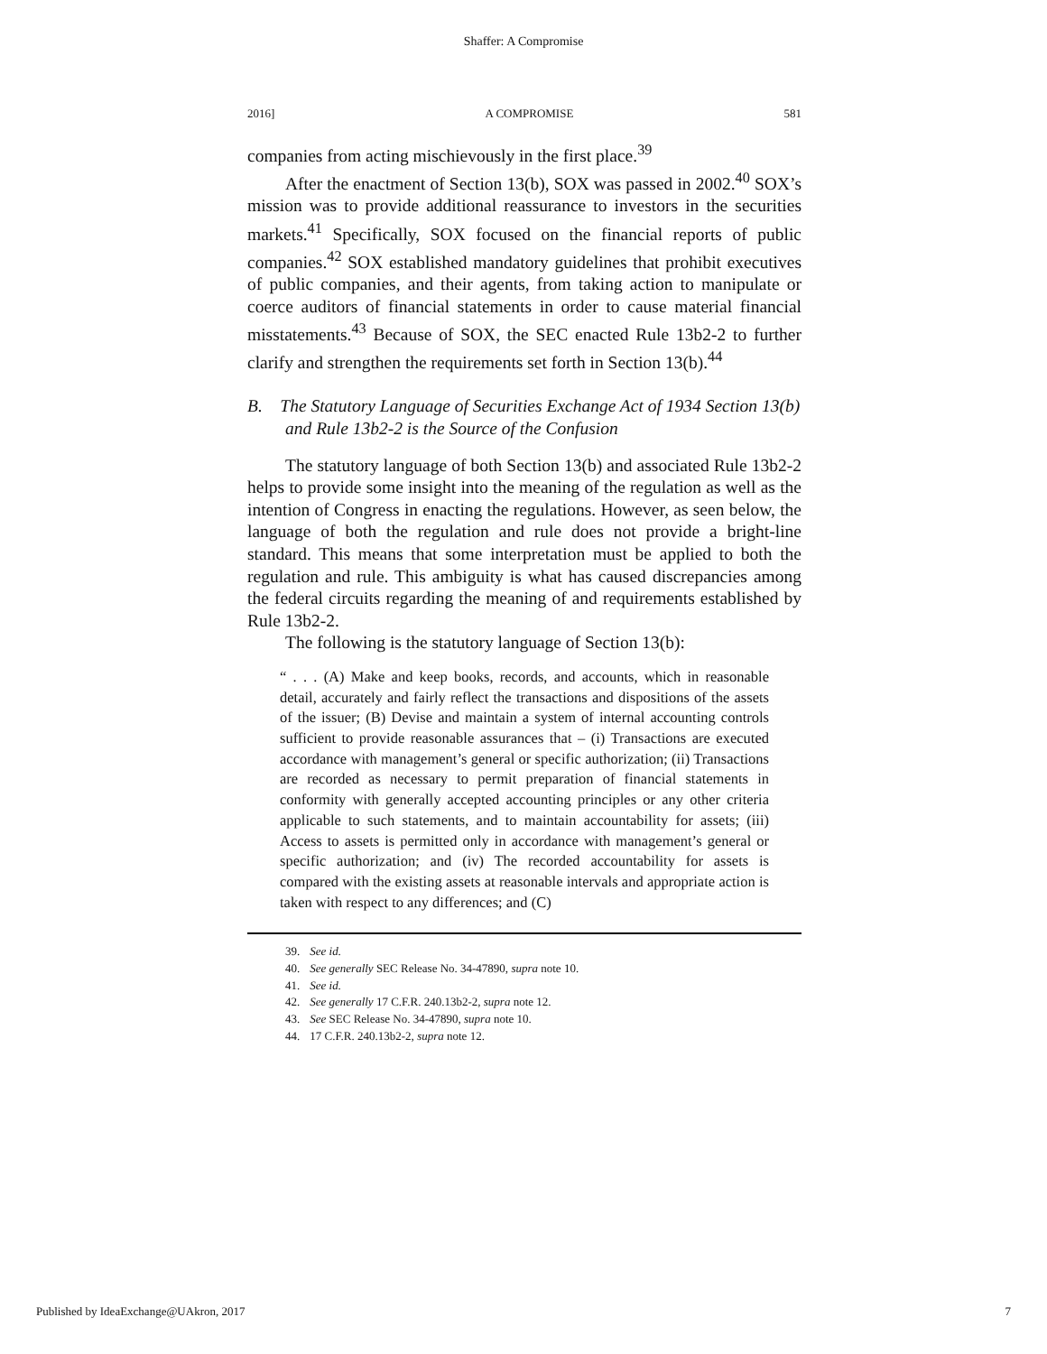Shaffer: A Compromise
2016] A COMPROMISE 581
companies from acting mischievously in the first place.<sup>39</sup>
After the enactment of Section 13(b), SOX was passed in 2002.<sup>40</sup> SOX’s mission was to provide additional reassurance to investors in the securities markets.<sup>41</sup> Specifically, SOX focused on the financial reports of public companies.<sup>42</sup> SOX established mandatory guidelines that prohibit executives of public companies, and their agents, from taking action to manipulate or coerce auditors of financial statements in order to cause material financial misstatements.<sup>43</sup> Because of SOX, the SEC enacted Rule 13b2-2 to further clarify and strengthen the requirements set forth in Section 13(b).<sup>44</sup>
B. The Statutory Language of Securities Exchange Act of 1934 Section 13(b) and Rule 13b2-2 is the Source of the Confusion
The statutory language of both Section 13(b) and associated Rule 13b2-2 helps to provide some insight into the meaning of the regulation as well as the intention of Congress in enacting the regulations. However, as seen below, the language of both the regulation and rule does not provide a bright-line standard. This means that some interpretation must be applied to both the regulation and rule. This ambiguity is what has caused discrepancies among the federal circuits regarding the meaning of and requirements established by Rule 13b2-2.
The following is the statutory language of Section 13(b):
“ . . . (A) Make and keep books, records, and accounts, which in reasonable detail, accurately and fairly reflect the transactions and dispositions of the assets of the issuer; (B) Devise and maintain a system of internal accounting controls sufficient to provide reasonable assurances that – (i) Transactions are executed accordance with management’s general or specific authorization; (ii) Transactions are recorded as necessary to permit preparation of financial statements in conformity with generally accepted accounting principles or any other criteria applicable to such statements, and to maintain accountability for assets; (iii) Access to assets is permitted only in accordance with management’s general or specific authorization; and (iv) The recorded accountability for assets is compared with the existing assets at reasonable intervals and appropriate action is taken with respect to any differences; and (C)
39. See id.
40. See generally SEC Release No. 34-47890, supra note 10.
41. See id.
42. See generally 17 C.F.R. 240.13b2-2, supra note 12.
43. See SEC Release No. 34-47890, supra note 10.
44. 17 C.F.R. 240.13b2-2, supra note 12.
Published by IdeaExchange@UAkron, 2017 7